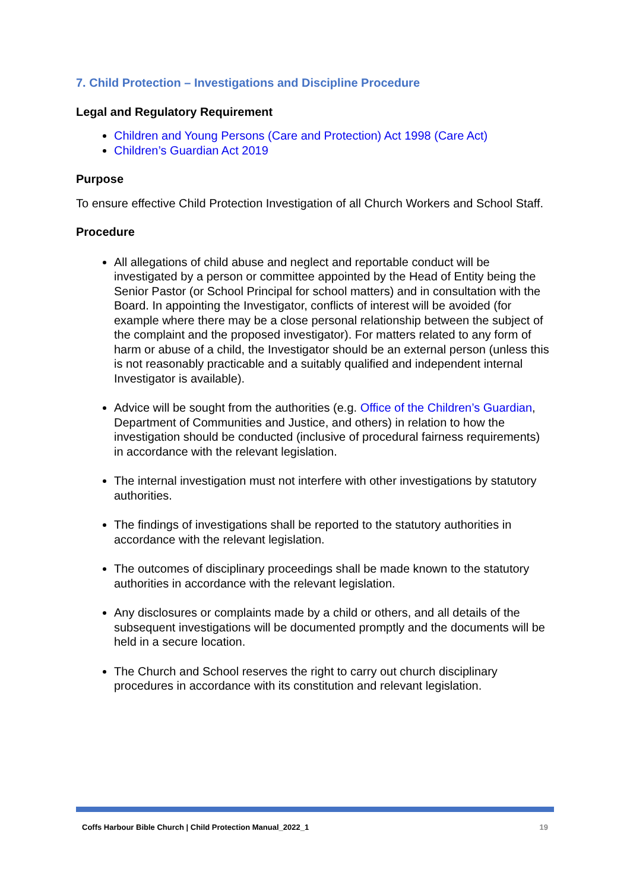7. Child Protection – Investigations and Discipline Procedure
Legal and Regulatory Requirement
Children and Young Persons (Care and Protection) Act 1998 (Care Act)
Children’s Guardian Act 2019
Purpose
To ensure effective Child Protection Investigation of all Church Workers and School Staff.
Procedure
All allegations of child abuse and neglect and reportable conduct will be investigated by a person or committee appointed by the Head of Entity being the Senior Pastor (or School Principal for school matters) and in consultation with the Board. In appointing the Investigator, conflicts of interest will be avoided (for example where there may be a close personal relationship between the subject of the complaint and the proposed investigator). For matters related to any form of harm or abuse of a child, the Investigator should be an external person (unless this is not reasonably practicable and a suitably qualified and independent internal Investigator is available).
Advice will be sought from the authorities (e.g. Office of the Children’s Guardian, Department of Communities and Justice, and others) in relation to how the investigation should be conducted (inclusive of procedural fairness requirements) in accordance with the relevant legislation.
The internal investigation must not interfere with other investigations by statutory authorities.
The findings of investigations shall be reported to the statutory authorities in accordance with the relevant legislation.
The outcomes of disciplinary proceedings shall be made known to the statutory authorities in accordance with the relevant legislation.
Any disclosures or complaints made by a child or others, and all details of the subsequent investigations will be documented promptly and the documents will be held in a secure location.
The Church and School reserves the right to carry out church disciplinary procedures in accordance with its constitution and relevant legislation.
Coffs Harbour Bible Church | Child Protection Manual_2022_1 19